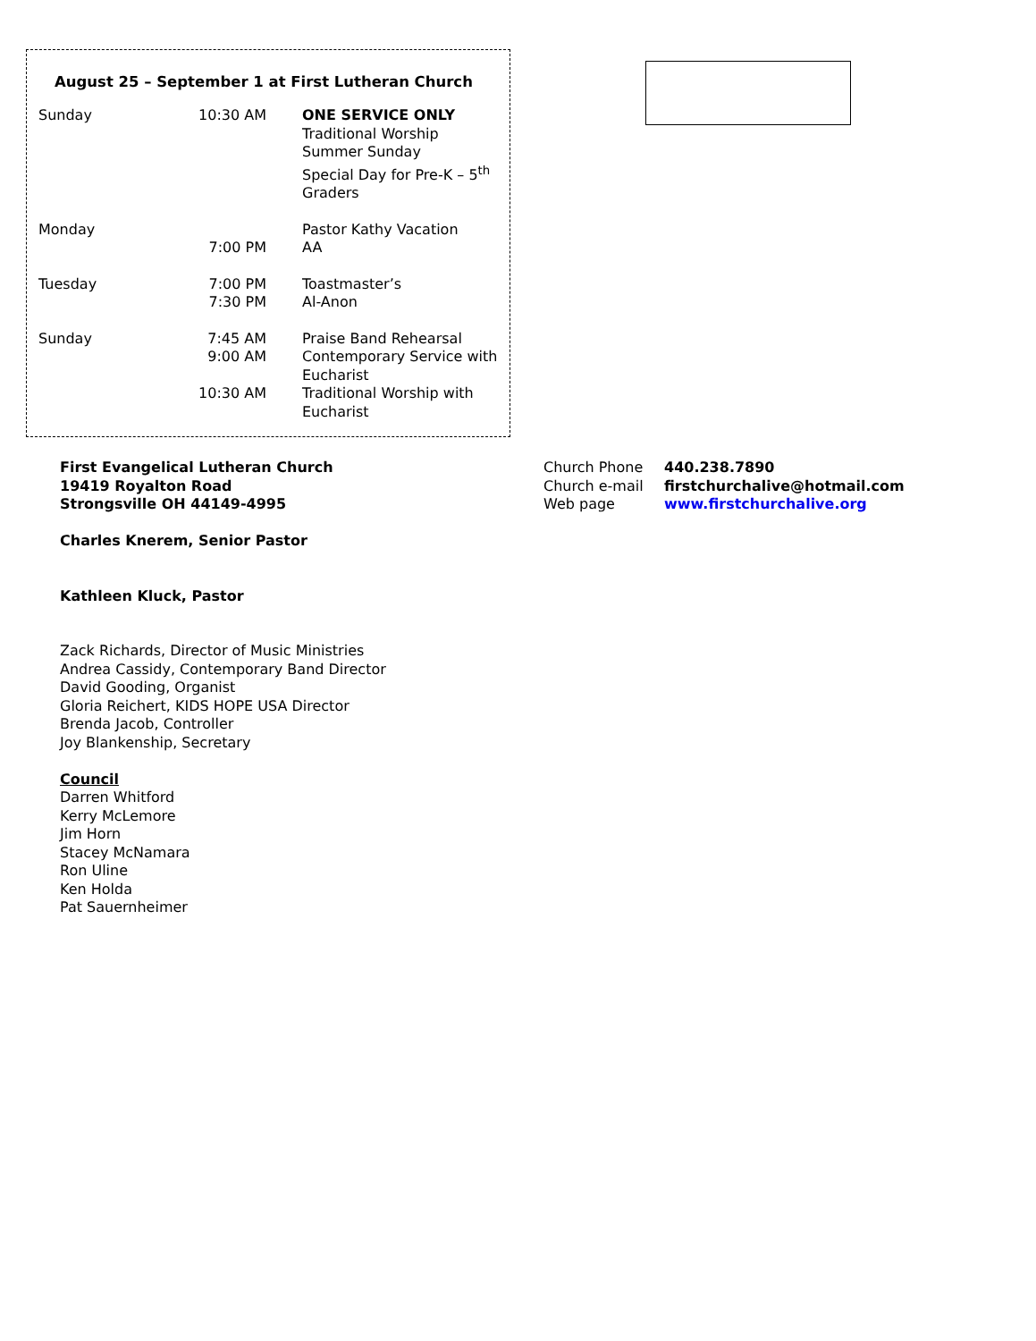August 25 – September 1 at First Lutheran Church
| Sunday | 10:30 AM | ONE SERVICE ONLY Traditional Worship Summer Sunday Special Day for Pre-K – 5<sup>th</sup> Graders |
| Monday | | Pastor Kathy Vacation |
| | 7:00 PM | AA |
| Tuesday | 7:00 PM | Toastmaster’s |
| | 7:30 PM | Al-Anon |
| Sunday | 7:45 AM | Praise Band Rehearsal |
| | 9:00 AM | Contemporary Service with Eucharist |
| | 10:30 AM | Traditional Worship with Eucharist |
First Evangelical Lutheran Church
19419 Royalton Road
Strongsville OH 44149-4995
Charles Knerem, Senior Pastor
Kathleen Kluck, Pastor
Zack Richards, Director of Music Ministries
Andrea Cassidy, Contemporary Band Director
David Gooding, Organist
Gloria Reichert, KIDS HOPE USA Director
Brenda Jacob, Controller
Joy Blankenship, Secretary
Council
Darren Whitford
Kerry McLemore
Jim Horn
Stacey McNamara
Ron Uline
Ken Holda
Pat Sauernheimer
| Church Phone | 440.238.7890 |
| Church e-mail | firstchurchalive@hotmail.com |
| Web page | www.firstchurchalive.org |